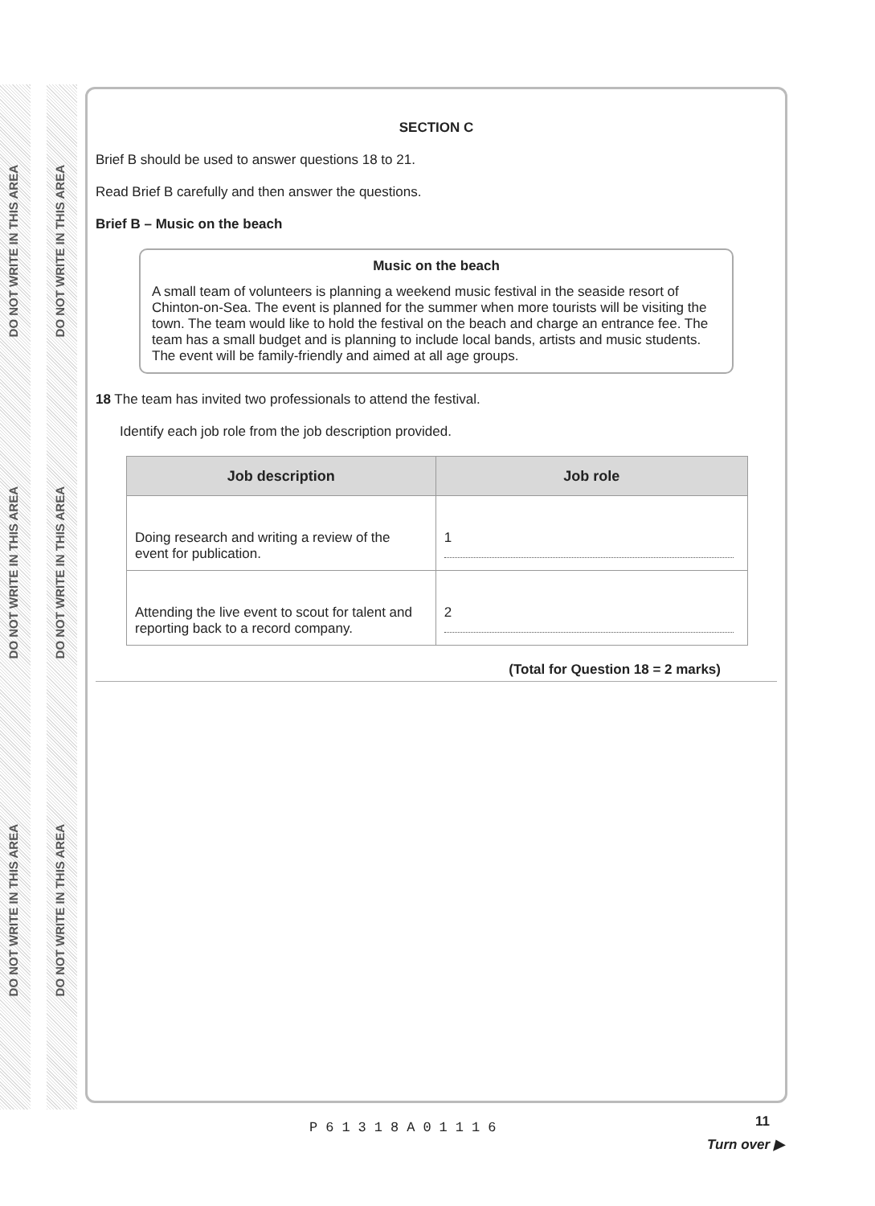DO NOT WRITE IN THIS AREA
DO NOT WRITE IN THIS AREA
DO NOT WRITE IN THIS AREA
DO NOT WRITE IN THIS AREA
DO NOT WRITE IN THIS AREA
DO NOT WRITE IN THIS AREA
SECTION C
Brief B should be used to answer questions 18 to 21.
Read Brief B carefully and then answer the questions.
Brief B – Music on the beach
Music on the beach
A small team of volunteers is planning a weekend music festival in the seaside resort of Chinton-on-Sea. The event is planned for the summer when more tourists will be visiting the town. The team would like to hold the festival on the beach and charge an entrance fee. The team has a small budget and is planning to include local bands, artists and music students. The event will be family-friendly and aimed at all age groups.
18 The team has invited two professionals to attend the festival.
Identify each job role from the job description provided.
| Job description | Job role |
| --- | --- |
| Doing research and writing a review of the event for publication. | 1 |
| Attending the live event to scout for talent and reporting back to a record company. | 2 |
(Total for Question 18 = 2 marks)
11
P61318A01116
Turn over ▶